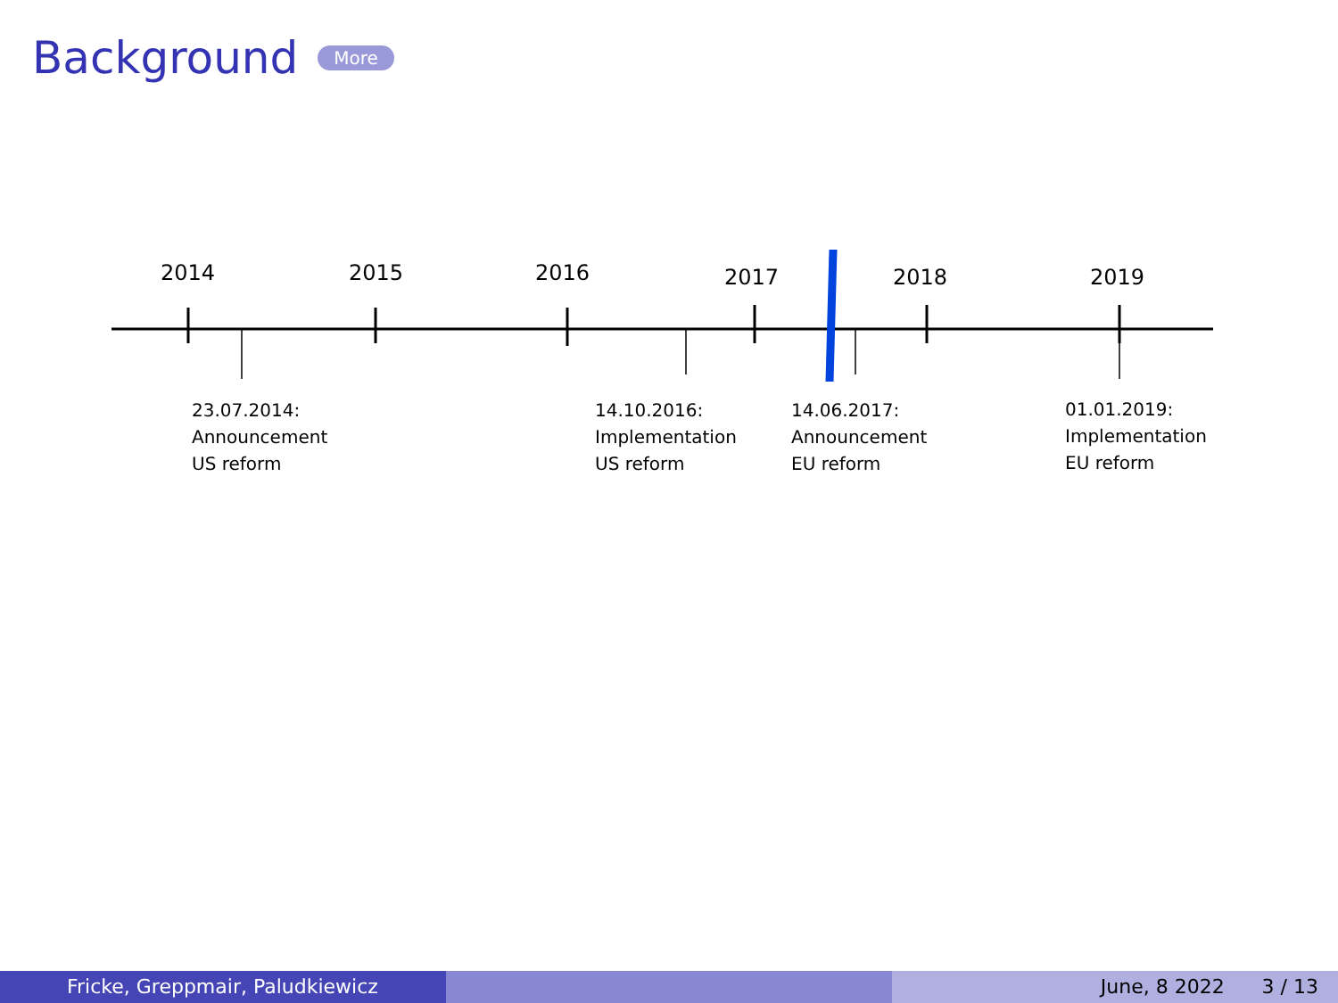Background More
2014 2015 2016 2017 2018 2019
23.07.2014:
Announcement
US reform
14.10.2016:
Implementation
US reform
14.06.2017:
Announcement
EU reform
01.01.2019:
Implementation
EU reform
Fricke, Greppmair, Paludkiewicz June, 8 2022 3 / 13